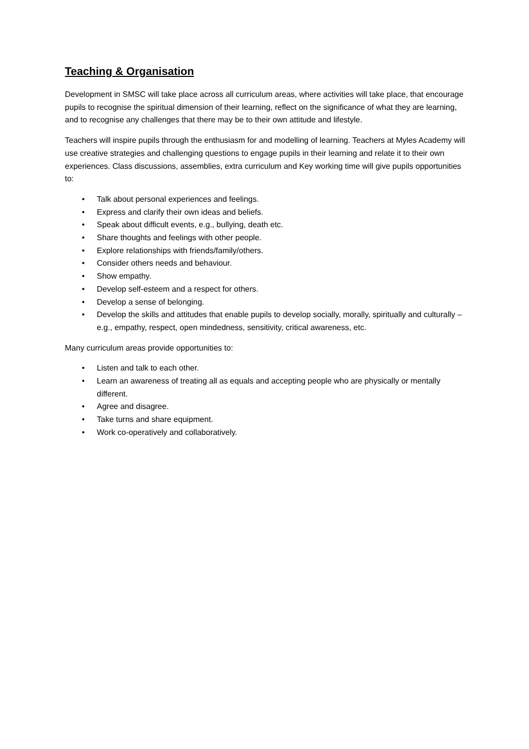Teaching & Organisation
Development in SMSC will take place across all curriculum areas, where activities will take place, that encourage pupils to recognise the spiritual dimension of their learning, reflect on the significance of what they are learning, and to recognise any challenges that there may be to their own attitude and lifestyle.
Teachers will inspire pupils through the enthusiasm for and modelling of learning. Teachers at Myles Academy will use creative strategies and challenging questions to engage pupils in their learning and relate it to their own experiences. Class discussions, assemblies, extra curriculum and Key working time will give pupils opportunities to:
• Talk about personal experiences and feelings.
• Express and clarify their own ideas and beliefs.
• Speak about difficult events, e.g., bullying, death etc.
• Share thoughts and feelings with other people.
• Explore relationships with friends/family/others.
• Consider others needs and behaviour.
• Show empathy.
• Develop self-esteem and a respect for others.
• Develop a sense of belonging.
• Develop the skills and attitudes that enable pupils to develop socially, morally, spiritually and culturally – e.g., empathy, respect, open mindedness, sensitivity, critical awareness, etc.
Many curriculum areas provide opportunities to:
• Listen and talk to each other.
• Learn an awareness of treating all as equals and accepting people who are physically or mentally different.
• Agree and disagree.
• Take turns and share equipment.
• Work co-operatively and collaboratively.